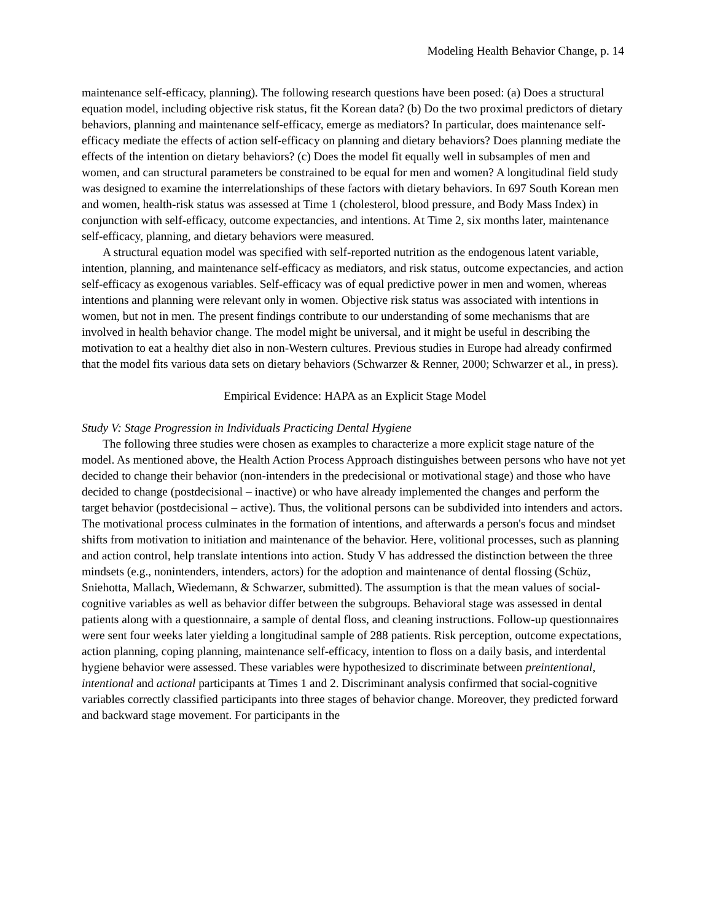Modeling Health Behavior Change, p. 14
maintenance self-efficacy, planning). The following research questions have been posed: (a) Does a structural equation model, including objective risk status, fit the Korean data? (b) Do the two proximal predictors of dietary behaviors, planning and maintenance self-efficacy, emerge as mediators? In particular, does maintenance self-efficacy mediate the effects of action self-efficacy on planning and dietary behaviors? Does planning mediate the effects of the intention on dietary behaviors? (c) Does the model fit equally well in subsamples of men and women, and can structural parameters be constrained to be equal for men and women? A longitudinal field study was designed to examine the interrelationships of these factors with dietary behaviors. In 697 South Korean men and women, health-risk status was assessed at Time 1 (cholesterol, blood pressure, and Body Mass Index) in conjunction with self-efficacy, outcome expectancies, and intentions. At Time 2, six months later, maintenance self-efficacy, planning, and dietary behaviors were measured.
A structural equation model was specified with self-reported nutrition as the endogenous latent variable, intention, planning, and maintenance self-efficacy as mediators, and risk status, outcome expectancies, and action self-efficacy as exogenous variables. Self-efficacy was of equal predictive power in men and women, whereas intentions and planning were relevant only in women. Objective risk status was associated with intentions in women, but not in men. The present findings contribute to our understanding of some mechanisms that are involved in health behavior change. The model might be universal, and it might be useful in describing the motivation to eat a healthy diet also in non-Western cultures. Previous studies in Europe had already confirmed that the model fits various data sets on dietary behaviors (Schwarzer & Renner, 2000; Schwarzer et al., in press).
Empirical Evidence: HAPA as an Explicit Stage Model
Study V: Stage Progression in Individuals Practicing Dental Hygiene
The following three studies were chosen as examples to characterize a more explicit stage nature of the model. As mentioned above, the Health Action Process Approach distinguishes between persons who have not yet decided to change their behavior (non-intenders in the predecisional or motivational stage) and those who have decided to change (postdecisional – inactive) or who have already implemented the changes and perform the target behavior (postdecisional – active). Thus, the volitional persons can be subdivided into intenders and actors. The motivational process culminates in the formation of intentions, and afterwards a person's focus and mindset shifts from motivation to initiation and maintenance of the behavior. Here, volitional processes, such as planning and action control, help translate intentions into action. Study V has addressed the distinction between the three mindsets (e.g., nonintenders, intenders, actors) for the adoption and maintenance of dental flossing (Schüz, Sniehotta, Mallach, Wiedemann, & Schwarzer, submitted). The assumption is that the mean values of social-cognitive variables as well as behavior differ between the subgroups. Behavioral stage was assessed in dental patients along with a questionnaire, a sample of dental floss, and cleaning instructions. Follow-up questionnaires were sent four weeks later yielding a longitudinal sample of 288 patients. Risk perception, outcome expectations, action planning, coping planning, maintenance self-efficacy, intention to floss on a daily basis, and interdental hygiene behavior were assessed. These variables were hypothesized to discriminate between preintentional, intentional and actional participants at Times 1 and 2. Discriminant analysis confirmed that social-cognitive variables correctly classified participants into three stages of behavior change. Moreover, they predicted forward and backward stage movement. For participants in the